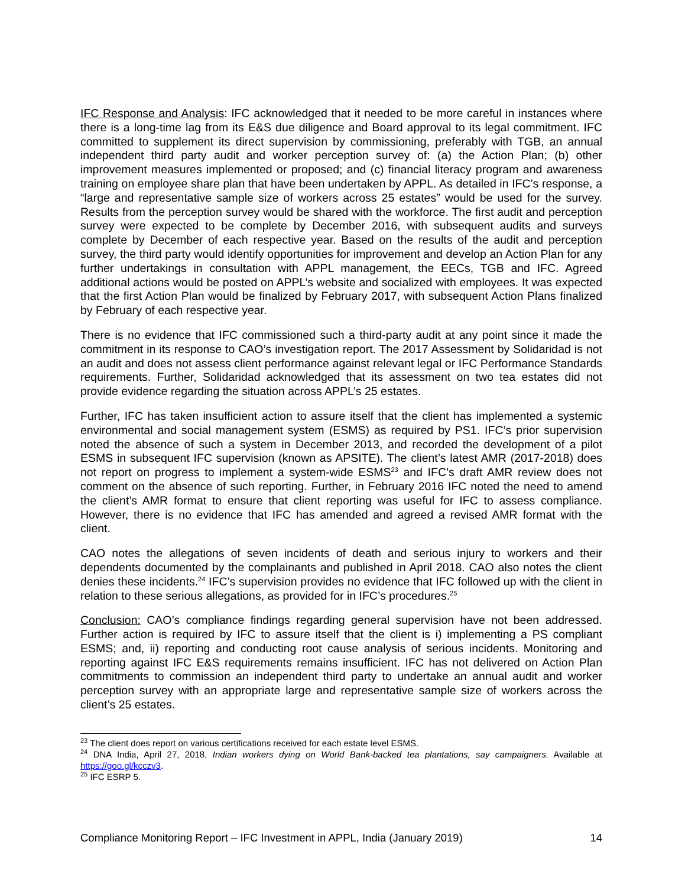IFC Response and Analysis: IFC acknowledged that it needed to be more careful in instances where there is a long-time lag from its E&S due diligence and Board approval to its legal commitment. IFC committed to supplement its direct supervision by commissioning, preferably with TGB, an annual independent third party audit and worker perception survey of: (a) the Action Plan; (b) other improvement measures implemented or proposed; and (c) financial literacy program and awareness training on employee share plan that have been undertaken by APPL. As detailed in IFC’s response, a “large and representative sample size of workers across 25 estates” would be used for the survey. Results from the perception survey would be shared with the workforce. The first audit and perception survey were expected to be complete by December 2016, with subsequent audits and surveys complete by December of each respective year. Based on the results of the audit and perception survey, the third party would identify opportunities for improvement and develop an Action Plan for any further undertakings in consultation with APPL management, the EECs, TGB and IFC. Agreed additional actions would be posted on APPL’s website and socialized with employees. It was expected that the first Action Plan would be finalized by February 2017, with subsequent Action Plans finalized by February of each respective year.
There is no evidence that IFC commissioned such a third-party audit at any point since it made the commitment in its response to CAO’s investigation report. The 2017 Assessment by Solidaridad is not an audit and does not assess client performance against relevant legal or IFC Performance Standards requirements. Further, Solidaridad acknowledged that its assessment on two tea estates did not provide evidence regarding the situation across APPL’s 25 estates.
Further, IFC has taken insufficient action to assure itself that the client has implemented a systemic environmental and social management system (ESMS) as required by PS1. IFC’s prior supervision noted the absence of such a system in December 2013, and recorded the development of a pilot ESMS in subsequent IFC supervision (known as APSITE). The client’s latest AMR (2017-2018) does not report on progress to implement a system-wide ESMS<sup>23</sup> and IFC’s draft AMR review does not comment on the absence of such reporting. Further, in February 2016 IFC noted the need to amend the client’s AMR format to ensure that client reporting was useful for IFC to assess compliance. However, there is no evidence that IFC has amended and agreed a revised AMR format with the client.
CAO notes the allegations of seven incidents of death and serious injury to workers and their dependents documented by the complainants and published in April 2018. CAO also notes the client denies these incidents.<sup>24</sup> IFC’s supervision provides no evidence that IFC followed up with the client in relation to these serious allegations, as provided for in IFC’s procedures.<sup>25</sup>
Conclusion: CAO’s compliance findings regarding general supervision have not been addressed. Further action is required by IFC to assure itself that the client is i) implementing a PS compliant ESMS; and, ii) reporting and conducting root cause analysis of serious incidents. Monitoring and reporting against IFC E&S requirements remains insufficient. IFC has not delivered on Action Plan commitments to commission an independent third party to undertake an annual audit and worker perception survey with an appropriate large and representative sample size of workers across the client’s 25 estates.
<sup>23</sup> The client does report on various certifications received for each estate level ESMS.
<sup>24</sup> DNA India, April 27, 2018, Indian workers dying on World Bank-backed tea plantations, say campaigners. Available at https://goo.gl/kcczv3.
<sup>25</sup> IFC ESRP 5.
Compliance Monitoring Report – IFC Investment in APPL, India (January 2019) 14